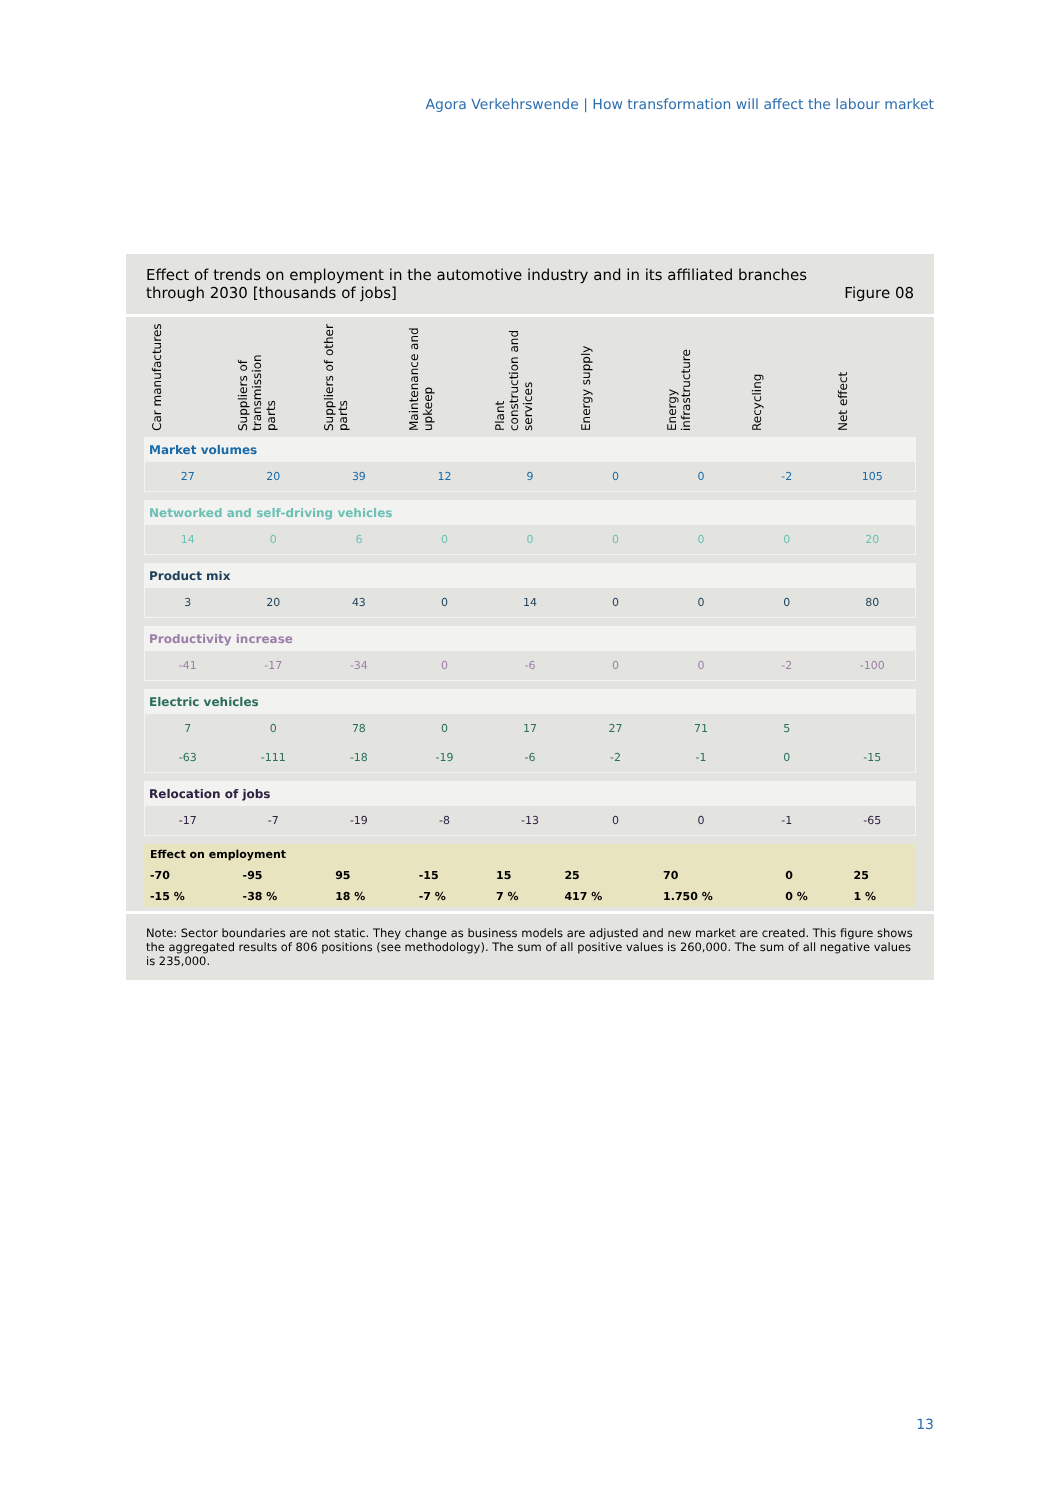Agora Verkehrswende | How transformation will affect the labour market
Effect of trends on employment in the automotive industry and in its affiliated branches
through 2030 [thousands of jobs] Figure 08
Car manufactures
Suppliers of transmission parts
Suppliers of other parts
Maintenance and upkeep
Plant construction and services
Energy supply
Energy infrastructure
Recycling
Net effect
Market volumes
27 20 39 12 9 0 0 -2 105
Networked and self-driving vehicles
14 0 6 0 0 0 0 0 20
Product mix
3 20 43 0 14 0 0 0 80
Productivity increase
-41 -17 -34 0 -6 0 0 -2 -100
Electric vehicles
7 0 78 0 17 27 71 5
-63 -111 -18 -19 -6 -2 -1 0 -15
Relocation of jobs
-17 -7 -19 -8 -13 0 0 -1 -65
| Effect on employment | | | | | | | | |
| --- | --- | --- | --- | --- | --- | --- | --- | --- |
| -70 | -95 | 95 | -15 | 15 | 25 | 70 | 0 | 25 |
| -15 % | -38 % | 18 % | -7 % | 7 % | 417 % | 1.750 % | 0 % | 1 % |
Note: Sector boundaries are not static. They change as business models are adjusted and new market are created. This figure shows the aggregated results of 806 positions (see methodology). The sum of all positive values is 260,000. The sum of all negative values is 235,000.
13